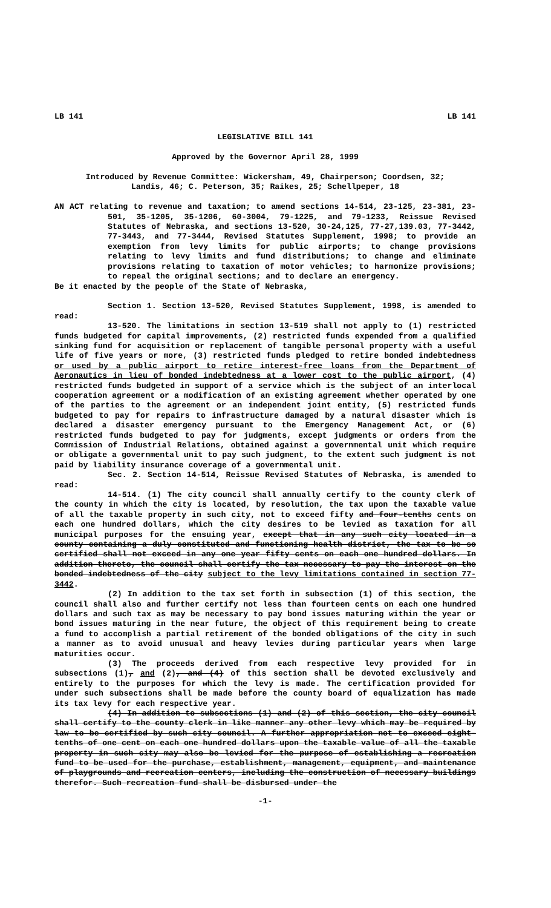LB 141 LB 141
LEGISLATIVE BILL 141
Approved by the Governor April 28, 1999
Introduced by Revenue Committee: Wickersham, 49, Chairperson; Coordsen, 32;
Landis, 46; C. Peterson, 35; Raikes, 25; Schellpeper, 18
AN ACT relating to revenue and taxation; to amend sections 14-514, 23-125, 23-381, 23-501, 35-1205, 35-1206, 60-3004, 79-1225, and 79-1233, Reissue Revised Statutes of Nebraska, and sections 13-520, 30-24,125, 77-27,139.03, 77-3442, 77-3443, and 77-3444, Revised Statutes Supplement, 1998; to provide an exemption from levy limits for public airports; to change provisions relating to levy limits and fund distributions; to change and eliminate provisions relating to taxation of motor vehicles; to harmonize provisions; to repeal the original sections; and to declare an emergency.
Be it enacted by the people of the State of Nebraska,
Section 1. Section 13-520, Revised Statutes Supplement, 1998, is amended to read:
13-520. The limitations in section 13-519 shall not apply to (1) restricted funds budgeted for capital improvements, (2) restricted funds expended from a qualified sinking fund for acquisition or replacement of tangible personal property with a useful life of five years or more, (3) restricted funds pledged to retire bonded indebtedness or used by a public airport to retire interest-free loans from the Department of Aeronautics in lieu of bonded indebtedness at a lower cost to the public airport, (4) restricted funds budgeted in support of a service which is the subject of an interlocal cooperation agreement or a modification of an existing agreement whether operated by one of the parties to the agreement or an independent joint entity, (5) restricted funds budgeted to pay for repairs to infrastructure damaged by a natural disaster which is declared a disaster emergency pursuant to the Emergency Management Act, or (6) restricted funds budgeted to pay for judgments, except judgments or orders from the Commission of Industrial Relations, obtained against a governmental unit which require or obligate a governmental unit to pay such judgment, to the extent such judgment is not paid by liability insurance coverage of a governmental unit.
Sec. 2. Section 14-514, Reissue Revised Statutes of Nebraska, is amended to read:
14-514. (1) The city council shall annually certify to the county clerk of the county in which the city is located, by resolution, the tax upon the taxable value of all the taxable property in such city, not to exceed fifty and four-tenths cents on each one hundred dollars, which the city desires to be levied as taxation for all municipal purposes for the ensuing year, except that in any such city located in a county containing a duly constituted and functioning health district, the tax to be so certified shall not exceed in any one year fifty cents on each one hundred dollars. In addition thereto, the council shall certify the tax necessary to pay the interest on the bonded indebtedness of the city subject to the levy limitations contained in section 77-3442.
(2) In addition to the tax set forth in subsection (1) of this section, the council shall also and further certify not less than fourteen cents on each one hundred dollars and such tax as may be necessary to pay bond issues maturing within the year or bond issues maturing in the near future, the object of this requirement being to create a fund to accomplish a partial retirement of the bonded obligations of the city in such a manner as to avoid unusual and heavy levies during particular years when large maturities occur.
(3) The proceeds derived from each respective levy provided for in subsections (1), and (2), and (4) of this section shall be devoted exclusively and entirely to the purposes for which the levy is made. The certification provided for under such subsections shall be made before the county board of equalization has made its tax levy for each respective year.
(4) In addition to subsections (1) and (2) of this section, the city council shall certify to the county clerk in like manner any other levy which may be required by law to be certified by such city council. A further appropriation not to exceed eight-tenths of one cent on each one hundred dollars upon the taxable value of all the taxable property in such city may also be levied for the purpose of establishing a recreation fund to be used for the purchase, establishment, management, equipment, and maintenance of playgrounds and recreation centers, including the construction of necessary buildings therefor. Such recreation fund shall be disbursed under the
-1-